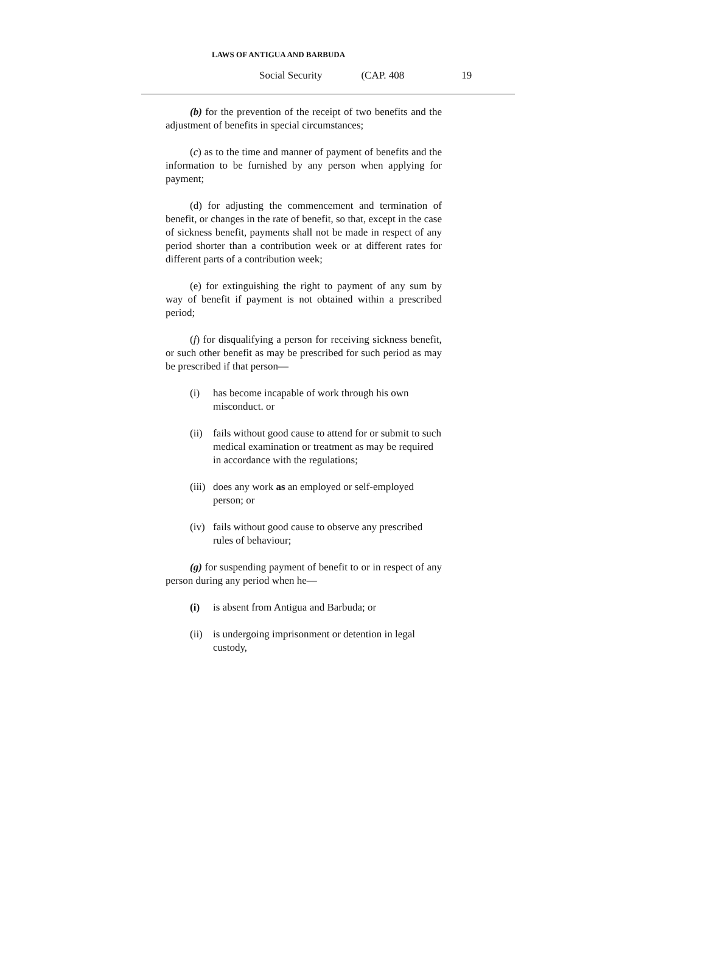LAWS OF ANTIGUA AND BARBUDA
Social Security (CAP. 408 19
(b) for the prevention of the receipt of two benefits and the adjustment of benefits in special circumstances;
(c) as to the time and manner of payment of benefits and the information to be furnished by any person when applying for payment;
(d) for adjusting the commencement and termination of benefit, or changes in the rate of benefit, so that, except in the case of sickness benefit, payments shall not be made in respect of any period shorter than a contribution week or at different rates for different parts of a contribution week;
(e) for extinguishing the right to payment of any sum by way of benefit if payment is not obtained within a prescribed period;
(f) for disqualifying a person for receiving sickness benefit, or such other benefit as may be prescribed for such period as may be prescribed if that person—
(i) has become incapable of work through his own misconduct. or
(ii) fails without good cause to attend for or submit to such medical examination or treatment as may be required in accordance with the regulations;
(iii) does any work as an employed or self-employed person; or
(iv) fails without good cause to observe any prescribed rules of behaviour;
(g) for suspending payment of benefit to or in respect of any person during any period when he—
(i) is absent from Antigua and Barbuda; or
(ii) is undergoing imprisonment or detention in legal custody,